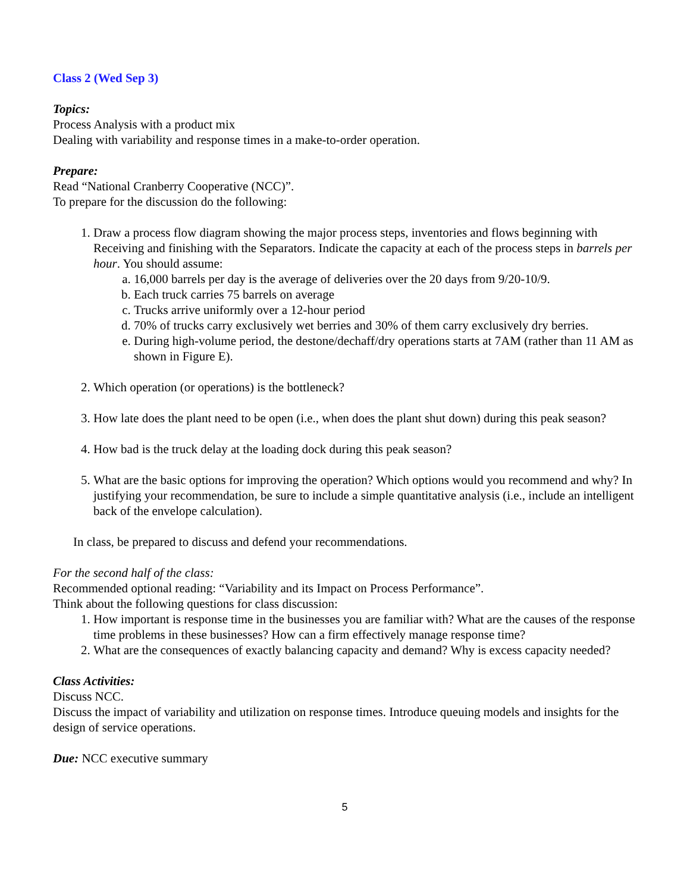Class 2 (Wed Sep 3)
Topics:
Process Analysis with a product mix
Dealing with variability and response times in a make-to-order operation.
Prepare:
Read “National Cranberry Cooperative (NCC)”.
To prepare for the discussion do the following:
1. Draw a process flow diagram showing the major process steps, inventories and flows beginning with Receiving and finishing with the Separators. Indicate the capacity at each of the process steps in barrels per hour. You should assume:
a. 16,000 barrels per day is the average of deliveries over the 20 days from 9/20-10/9.
b. Each truck carries 75 barrels on average
c. Trucks arrive uniformly over a 12-hour period
d. 70% of trucks carry exclusively wet berries and 30% of them carry exclusively dry berries.
e. During high-volume period, the destone/dechaff/dry operations starts at 7AM (rather than 11 AM as shown in Figure E).
2. Which operation (or operations) is the bottleneck?
3. How late does the plant need to be open (i.e., when does the plant shut down) during this peak season?
4. How bad is the truck delay at the loading dock during this peak season?
5. What are the basic options for improving the operation? Which options would you recommend and why? In justifying your recommendation, be sure to include a simple quantitative analysis (i.e., include an intelligent back of the envelope calculation).
In class, be prepared to discuss and defend your recommendations.
For the second half of the class:
Recommended optional reading: “Variability and its Impact on Process Performance”.
Think about the following questions for class discussion:
1. How important is response time in the businesses you are familiar with? What are the causes of the response time problems in these businesses? How can a firm effectively manage response time?
2. What are the consequences of exactly balancing capacity and demand? Why is excess capacity needed?
Class Activities:
Discuss NCC.
Discuss the impact of variability and utilization on response times. Introduce queuing models and insights for the design of service operations.
Due: NCC executive summary
5